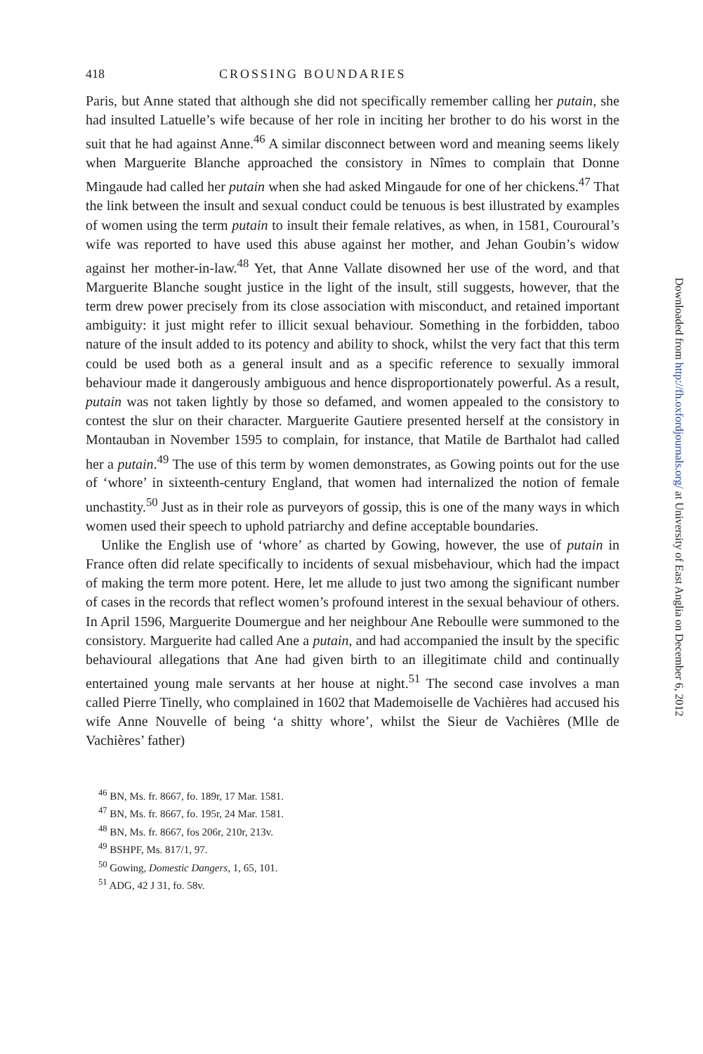418 CROSSING BOUNDARIES
Paris, but Anne stated that although she did not specifically remember calling her putain, she had insulted Latuelle’s wife because of her role in inciting her brother to do his worst in the suit that he had against Anne.<sup>46</sup> A similar disconnect between word and meaning seems likely when Marguerite Blanche approached the consistory in Nîmes to complain that Donne Mingaude had called her putain when she had asked Mingaude for one of her chickens.<sup>47</sup> That the link between the insult and sexual conduct could be tenuous is best illustrated by examples of women using the term putain to insult their female relatives, as when, in 1581, Couroural’s wife was reported to have used this abuse against her mother, and Jehan Goubin’s widow against her mother-in-law.<sup>48</sup> Yet, that Anne Vallate disowned her use of the word, and that Marguerite Blanche sought justice in the light of the insult, still suggests, however, that the term drew power precisely from its close association with misconduct, and retained important ambiguity: it just might refer to illicit sexual behaviour. Something in the forbidden, taboo nature of the insult added to its potency and ability to shock, whilst the very fact that this term could be used both as a general insult and as a specific reference to sexually immoral behaviour made it dangerously ambiguous and hence disproportionately powerful. As a result, putain was not taken lightly by those so defamed, and women appealed to the consistory to contest the slur on their character. Marguerite Gautiere presented herself at the consistory in Montauban in November 1595 to complain, for instance, that Matile de Barthalot had called her a putain.<sup>49</sup> The use of this term by women demonstrates, as Gowing points out for the use of ‘whore’ in sixteenth-century England, that women had internalized the notion of female unchastity.<sup>50</sup> Just as in their role as purveyors of gossip, this is one of the many ways in which women used their speech to uphold patriarchy and define acceptable boundaries.
Unlike the English use of ‘whore’ as charted by Gowing, however, the use of putain in France often did relate specifically to incidents of sexual misbehaviour, which had the impact of making the term more potent. Here, let me allude to just two among the significant number of cases in the records that reflect women’s profound interest in the sexual behaviour of others. In April 1596, Marguerite Doumergue and her neighbour Ane Reboulle were summoned to the consistory. Marguerite had called Ane a putain, and had accompanied the insult by the specific behavioural allegations that Ane had given birth to an illegitimate child and continually entertained young male servants at her house at night.<sup>51</sup> The second case involves a man called Pierre Tinelly, who complained in 1602 that Mademoiselle de Vachières had accused his wife Anne Nouvelle of being ‘a shitty whore’, whilst the Sieur de Vachières (Mlle de Vachières’ father)
<sup>46</sup> BN, Ms. fr. 8667, fo. 189r, 17 Mar. 1581.
<sup>47</sup> BN, Ms. fr. 8667, fo. 195r, 24 Mar. 1581.
<sup>48</sup> BN, Ms. fr. 8667, fos 206r, 210r, 213v.
<sup>49</sup> BSHPF, Ms. 817/1, 97.
<sup>50</sup> Gowing, Domestic Dangers, 1, 65, 101.
<sup>51</sup> ADG, 42 J 31, fo. 58v.
Downloaded from http://fh.oxfordjournals.org/ at University of East Anglia on December 6, 2012